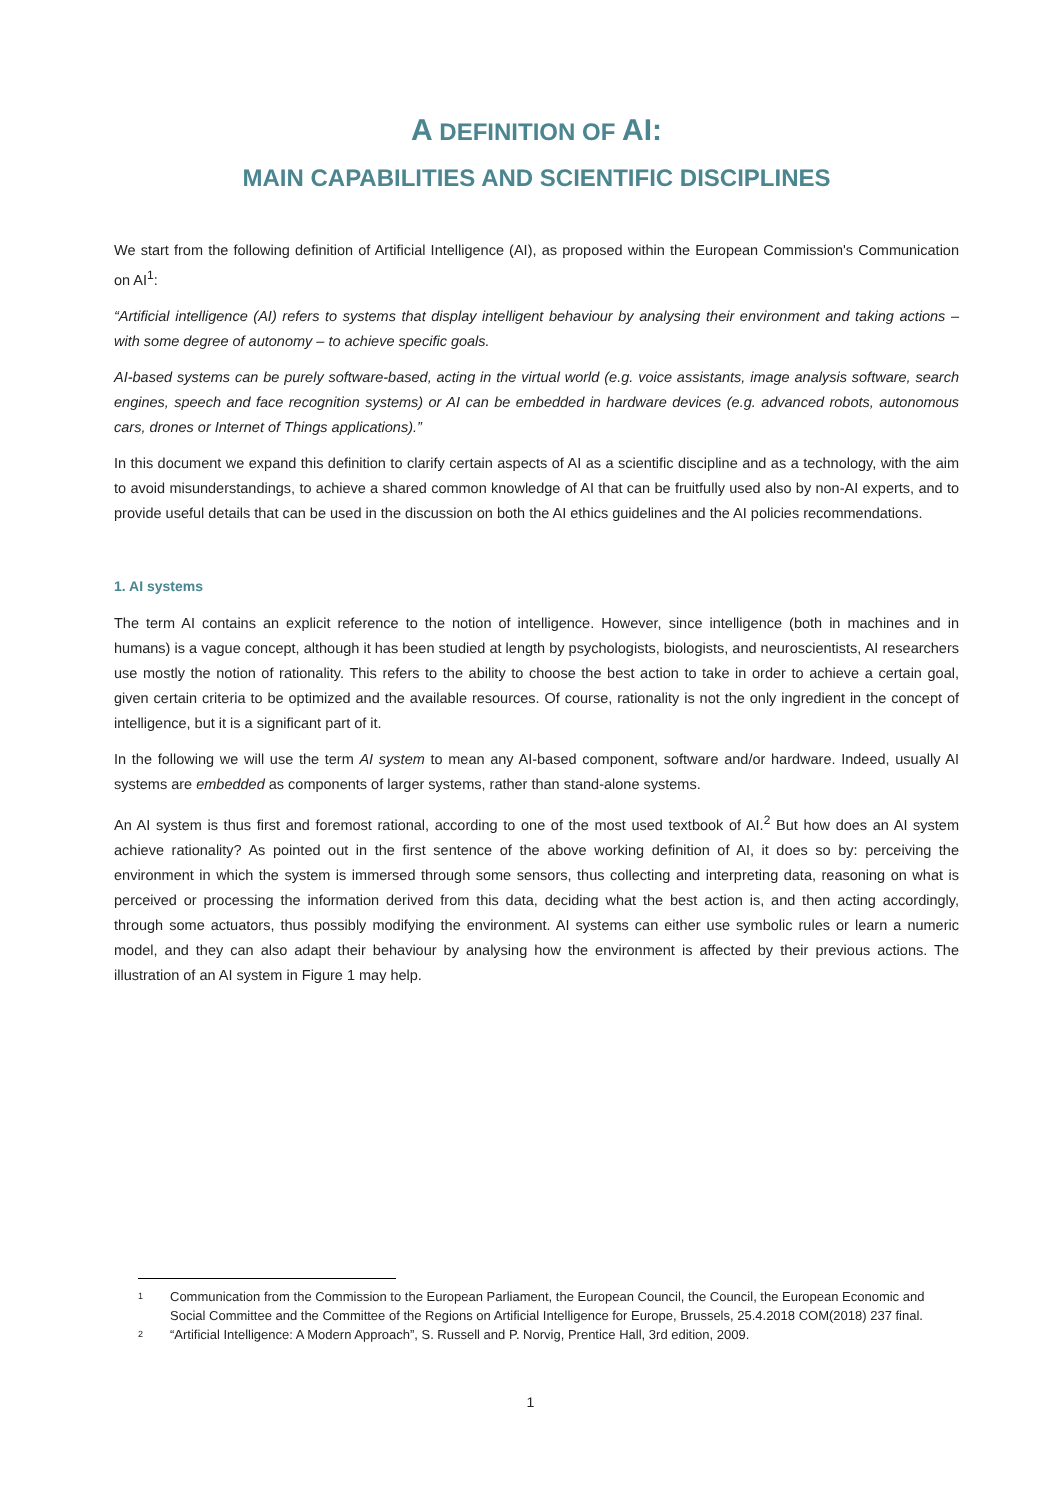A DEFINITION OF AI:
MAIN CAPABILITIES AND SCIENTIFIC DISCIPLINES
We start from the following definition of Artificial Intelligence (AI), as proposed within the European Commission's Communication on AI<sup>1</sup>:
“Artificial intelligence (AI) refers to systems that display intelligent behaviour by analysing their environment and taking actions – with some degree of autonomy – to achieve specific goals.
AI-based systems can be purely software-based, acting in the virtual world (e.g. voice assistants, image analysis software, search engines, speech and face recognition systems) or AI can be embedded in hardware devices (e.g. advanced robots, autonomous cars, drones or Internet of Things applications).”
In this document we expand this definition to clarify certain aspects of AI as a scientific discipline and as a technology, with the aim to avoid misunderstandings, to achieve a shared common knowledge of AI that can be fruitfully used also by non-AI experts, and to provide useful details that can be used in the discussion on both the AI ethics guidelines and the AI policies recommendations.
1. AI systems
The term AI contains an explicit reference to the notion of intelligence. However, since intelligence (both in machines and in humans) is a vague concept, although it has been studied at length by psychologists, biologists, and neuroscientists, AI researchers use mostly the notion of rationality. This refers to the ability to choose the best action to take in order to achieve a certain goal, given certain criteria to be optimized and the available resources. Of course, rationality is not the only ingredient in the concept of intelligence, but it is a significant part of it.
In the following we will use the term AI system to mean any AI-based component, software and/or hardware. Indeed, usually AI systems are embedded as components of larger systems, rather than stand-alone systems.
An AI system is thus first and foremost rational, according to one of the most used textbook of AI.<sup>2</sup> But how does an AI system achieve rationality? As pointed out in the first sentence of the above working definition of AI, it does so by: perceiving the environment in which the system is immersed through some sensors, thus collecting and interpreting data, reasoning on what is perceived or processing the information derived from this data, deciding what the best action is, and then acting accordingly, through some actuators, thus possibly modifying the environment. AI systems can either use symbolic rules or learn a numeric model, and they can also adapt their behaviour by analysing how the environment is affected by their previous actions. The illustration of an AI system in Figure 1 may help.
1 Communication from the Commission to the European Parliament, the European Council, the Council, the European Economic and Social Committee and the Committee of the Regions on Artificial Intelligence for Europe, Brussels, 25.4.2018 COM(2018) 237 final.
2 “Artificial Intelligence: A Modern Approach”, S. Russell and P. Norvig, Prentice Hall, 3rd edition, 2009.
1